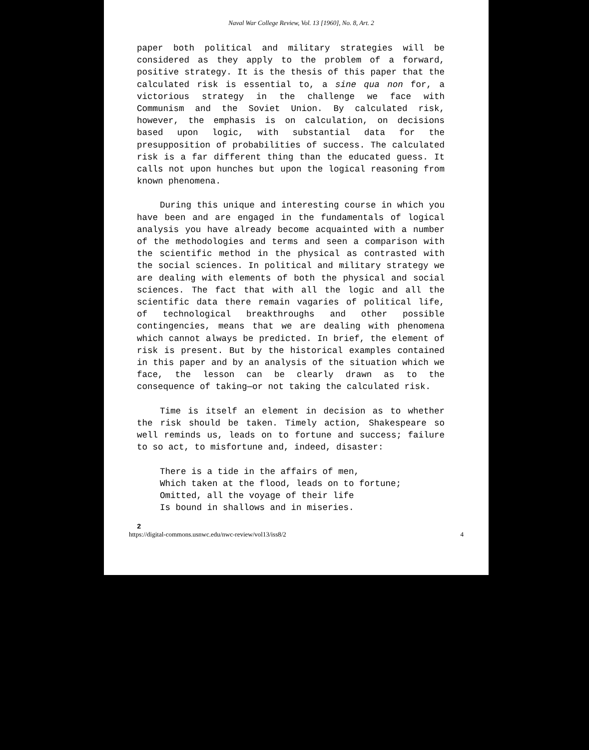Naval War College Review, Vol. 13 [1960], No. 8, Art. 2
paper both political and military strategies will be considered as they apply to the problem of a forward, positive strategy. It is the thesis of this paper that the calculated risk is essential to, a sine qua non for, a victorious strategy in the challenge we face with Communism and the Soviet Union. By calculated risk, however, the emphasis is on calculation, on decisions based upon logic, with substantial data for the presupposition of probabilities of success. The calculated risk is a far different thing than the educated guess. It calls not upon hunches but upon the logical reasoning from known phenomena.
During this unique and interesting course in which you have been and are engaged in the fundamentals of logical analysis you have already become acquainted with a number of the methodologies and terms and seen a comparison with the scientific method in the physical as contrasted with the social sciences. In political and military strategy we are dealing with elements of both the physical and social sciences. The fact that with all the logic and all the scientific data there remain vagaries of political life, of technological breakthroughs and other possible contingencies, means that we are dealing with phenomena which cannot always be predicted. In brief, the element of risk is present. But by the historical examples contained in this paper and by an analysis of the situation which we face, the lesson can be clearly drawn as to the consequence of taking—or not taking the calculated risk.
Time is itself an element in decision as to whether the risk should be taken. Timely action, Shakespeare so well reminds us, leads on to fortune and success; failure to so act, to misfortune and, indeed, disaster:
There is a tide in the affairs of men,
Which taken at the flood, leads on to fortune;
Omitted, all the voyage of their life
Is bound in shallows and in miseries.
2
https://digital-commons.usnwc.edu/nwc-review/vol13/iss8/2 4